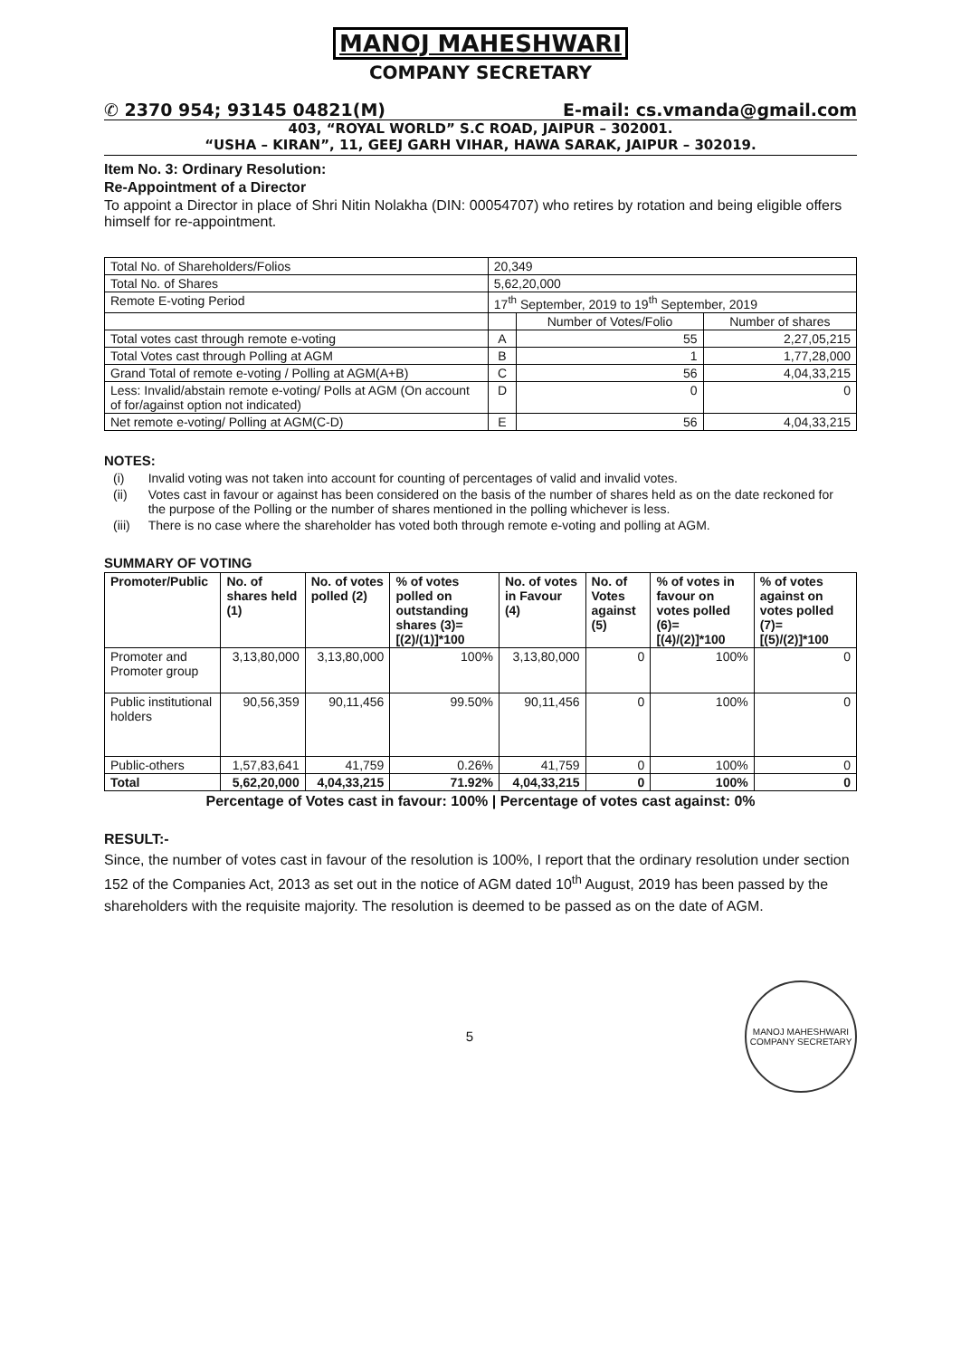MANOJ MAHESHWARI
COMPANY SECRETARY
✆ 2370 954; 93145 04821(M) E-mail: cs.vmanda@gmail.com
403, “ROYAL WORLD” S.C ROAD, JAIPUR – 302001.
“USHA – KIRAN”, 11, GEEJ GARH VIHAR, HAWA SARAK, JAIPUR – 302019.
Item No. 3: Ordinary Resolution:
Re-Appointment of a Director
To appoint a Director in place of Shri Nitin Nolakha (DIN: 00054707) who retires by rotation and being eligible offers himself for re-appointment.
| Total No. of Shareholders/Folios | 20,349 | | |
| Total No. of Shares | 5,62,20,000 | | |
| Remote E-voting Period | 17<sup>th</sup> September, 2019 to 19<sup>th</sup> September, 2019 | | |
| | | Number of Votes/Folio | Number of shares |
| Total votes cast through remote e-voting | A | 55 | 2,27,05,215 |
| Total Votes cast through Polling at AGM | B | 1 | 1,77,28,000 |
| Grand Total of remote e-voting / Polling at AGM(A+B) | C | 56 | 4,04,33,215 |
| Less: Invalid/abstain remote e-voting/ Polls at AGM (On account of for/against option not indicated) | D | 0 | 0 |
| Net remote e-voting/ Polling at AGM(C-D) | E | 56 | 4,04,33,215 |
NOTES:
| (i) | Invalid voting was not taken into account for counting of percentages of valid and invalid votes. |
| (ii) | Votes cast in favour or against has been considered on the basis of the number of shares held as on the date reckoned for the purpose of the Polling or the number of shares mentioned in the polling whichever is less. |
| (iii) | There is no case where the shareholder has voted both through remote e-voting and polling at AGM. |
SUMMARY OF VOTING
| Promoter/Public | No. of shares held (1) | No. of votes polled (2) | % of votes polled on outstanding shares (3)=[(2)/(1)]*100 | No. of votes in Favour (4) | No. of Votes against (5) | % of votes in favour on votes polled (6)=[(4)/(2)]*100 | % of votes against on votes polled (7)=[(5)/(2)]*100 |
| --- | --- | --- | --- | --- | --- | --- | --- |
| Promoter and Promoter group | 3,13,80,000 | 3,13,80,000 | 100% | 3,13,80,000 | 0 | 100% | 0 |
| Public institutional holders | 90,56,359 | 90,11,456 | 99.50% | 90,11,456 | 0 | 100% | 0 |
| Public-others | 1,57,83,641 | 41,759 | 0.26% | 41,759 | 0 | 100% | 0 |
| Total | 5,62,20,000 | 4,04,33,215 | 71.92% | 4,04,33,215 | 0 | 100% | 0 |
Percentage of Votes cast in favour: 100% | Percentage of votes cast against: 0%
RESULT:-
Since, the number of votes cast in favour of the resolution is 100%, I report that the ordinary resolution under section 152 of the Companies Act, 2013 as set out in the notice of AGM dated 10<sup>th</sup> August, 2019 has been passed by the shareholders with the requisite majority. The resolution is deemed to be passed as on the date of AGM.
5
MANOJ MAHESHWARI
COMPANY SECRETARY